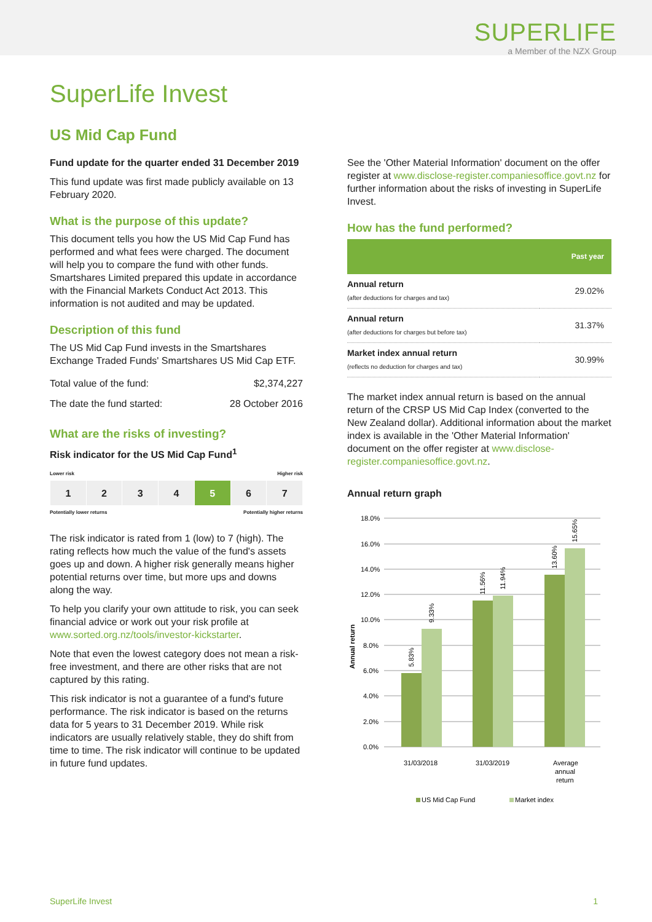SUPERLIFE
a Member of the NZX Group
SuperLife Invest
US Mid Cap Fund
Fund update for the quarter ended 31 December 2019
This fund update was first made publicly available on 13 February 2020.
What is the purpose of this update?
This document tells you how the US Mid Cap Fund has performed and what fees were charged. The document will help you to compare the fund with other funds. Smartshares Limited prepared this update in accordance with the Financial Markets Conduct Act 2013. This information is not audited and may be updated.
Description of this fund
The US Mid Cap Fund invests in the Smartshares Exchange Traded Funds' Smartshares US Mid Cap ETF.
| Total value of the fund: | $2,374,227 |
| The date the fund started: | 28 October 2016 |
What are the risks of investing?
Risk indicator for the US Mid Cap Fund<sup>1</sup>
Lower risk Higher risk
| 1 | 2 | 3 | 4 | 5 | 6 | 7 |
Potentially lower returns Potentially higher returns
The risk indicator is rated from 1 (low) to 7 (high). The rating reflects how much the value of the fund's assets goes up and down. A higher risk generally means higher potential returns over time, but more ups and downs along the way.
To help you clarify your own attitude to risk, you can seek financial advice or work out your risk profile at www.sorted.org.nz/tools/investor-kickstarter.
Note that even the lowest category does not mean a risk-free investment, and there are other risks that are not captured by this rating.
This risk indicator is not a guarantee of a fund's future performance. The risk indicator is based on the returns data for 5 years to 31 December 2019. While risk indicators are usually relatively stable, they do shift from time to time. The risk indicator will continue to be updated in future fund updates.
See the 'Other Material Information' document on the offer register at www.disclose-register.companiesoffice.govt.nz for further information about the risks of investing in SuperLife Invest.
How has the fund performed?
| | Past year |
| --- | --- |
| Annual return (after deductions for charges and tax) | 29.02% |
| Annual return (after deductions for charges but before tax) | 31.37% |
| Market index annual return (reflects no deduction for charges and tax) | 30.99% |
The market index annual return is based on the annual return of the CRSP US Mid Cap Index (converted to the New Zealand dollar). Additional information about the market index is available in the 'Other Material Information' document on the offer register at www.disclose-register.companiesoffice.govt.nz.
Annual return graph
18.0%
16.0%
14.0%
12.0%
10.0%
8.0%
6.0%
4.0%
2.0%
0.0%
Annual return
5.83%
9.33%
11.56%
11.94%
13.60%
15.65%
31/03/2018
31/03/2019
Average
annual
return
US Mid Cap Fund
Market index
SuperLife Invest 1